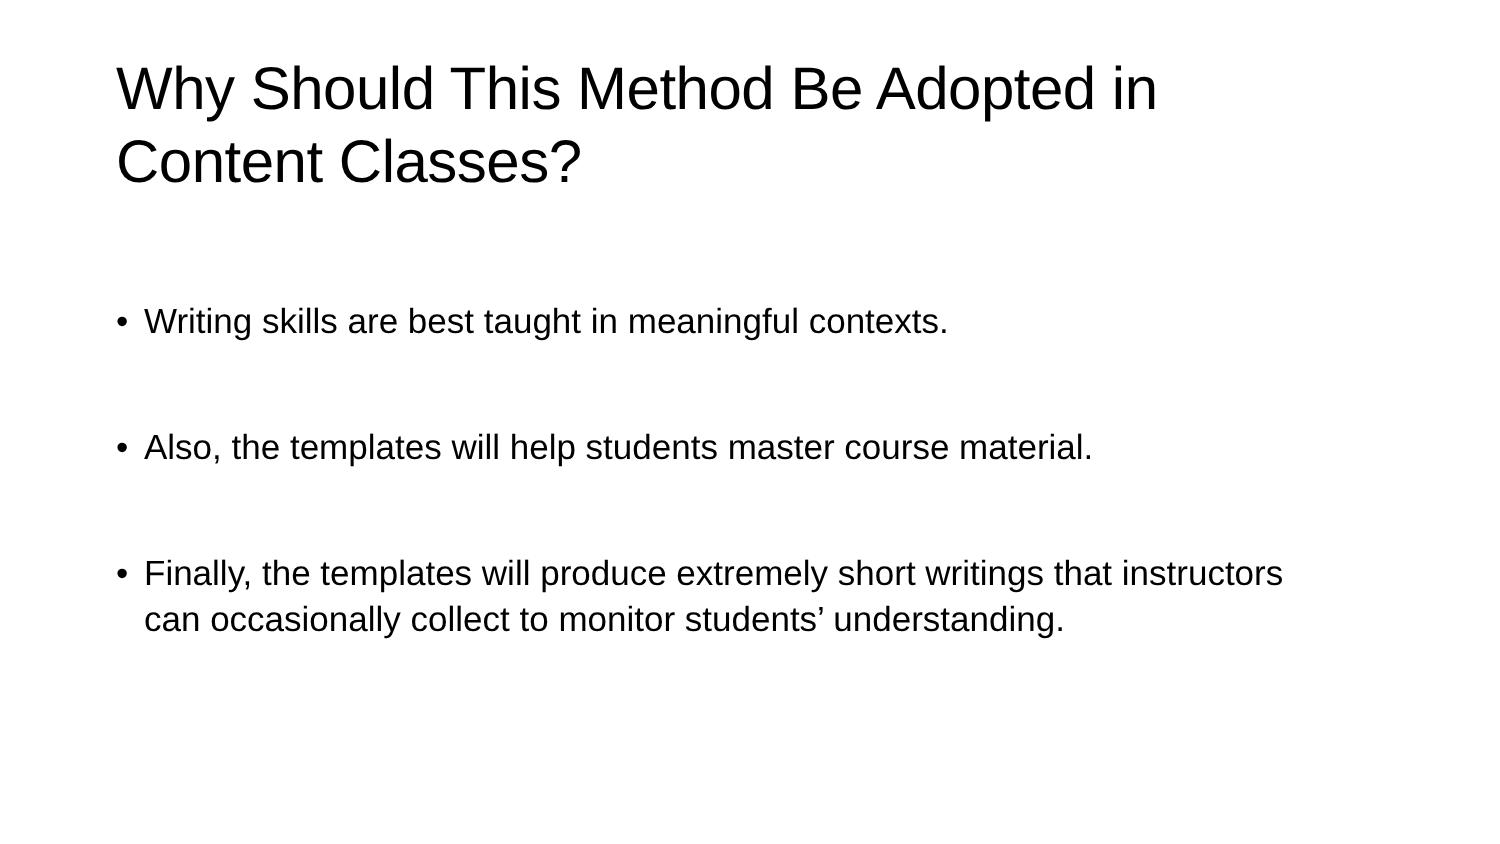Why Should This Method Be Adopted in Content Classes?
• Writing skills are best taught in meaningful contexts.
• Also, the templates will help students master course material.
• Finally, the templates will produce extremely short writings that instructors can occasionally collect to monitor students’ understanding.